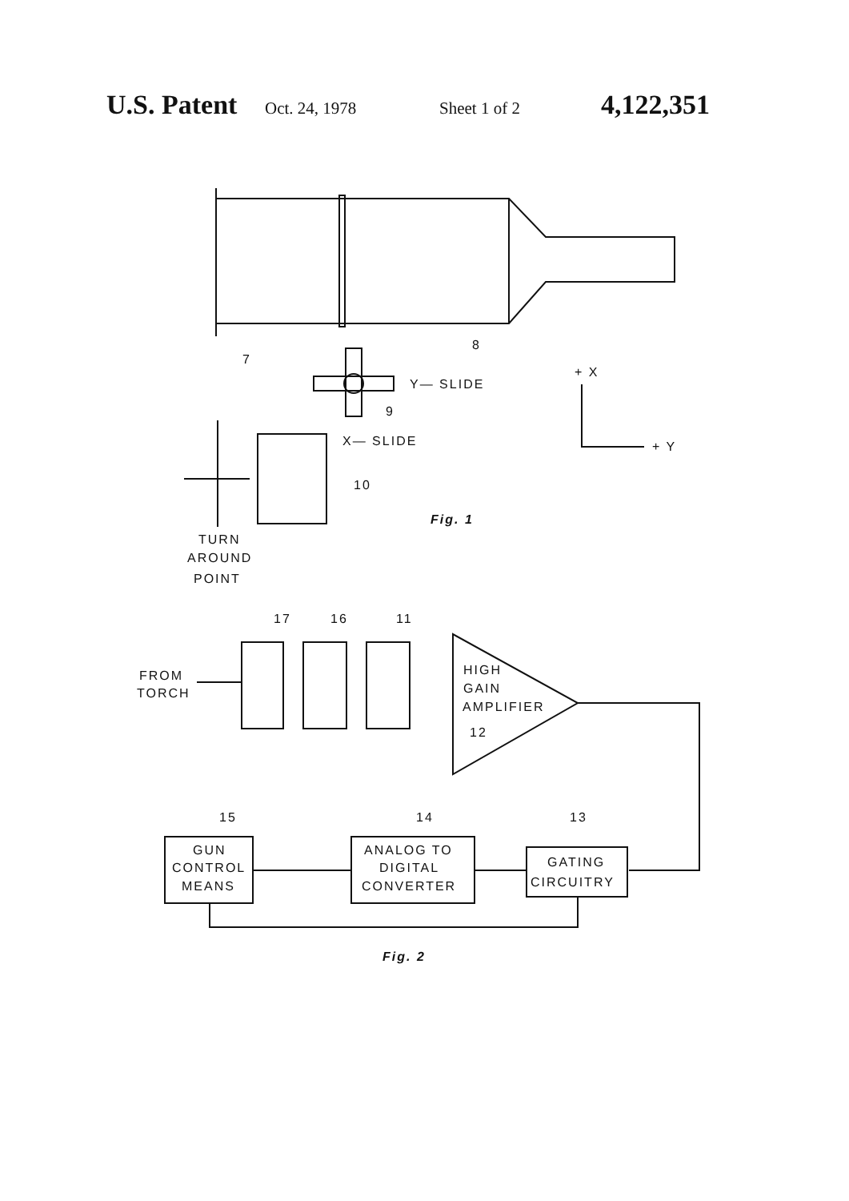U.S. Patent Oct. 24, 1978 Sheet 1 of 2 4,122,351
8
7
Y— SLIDE
9
X— SLIDE
10
+ X
+ Y
Fig. 1
TURN
AROUND
POINT
17
16
11
FROM
TORCH
HIGH
GAIN
AMPLIFIER
12
15
14
13
GUN
CONTROL
MEANS
ANALOG TO
DIGITAL
CONVERTER
GATING
CIRCUITRY
Fig. 2